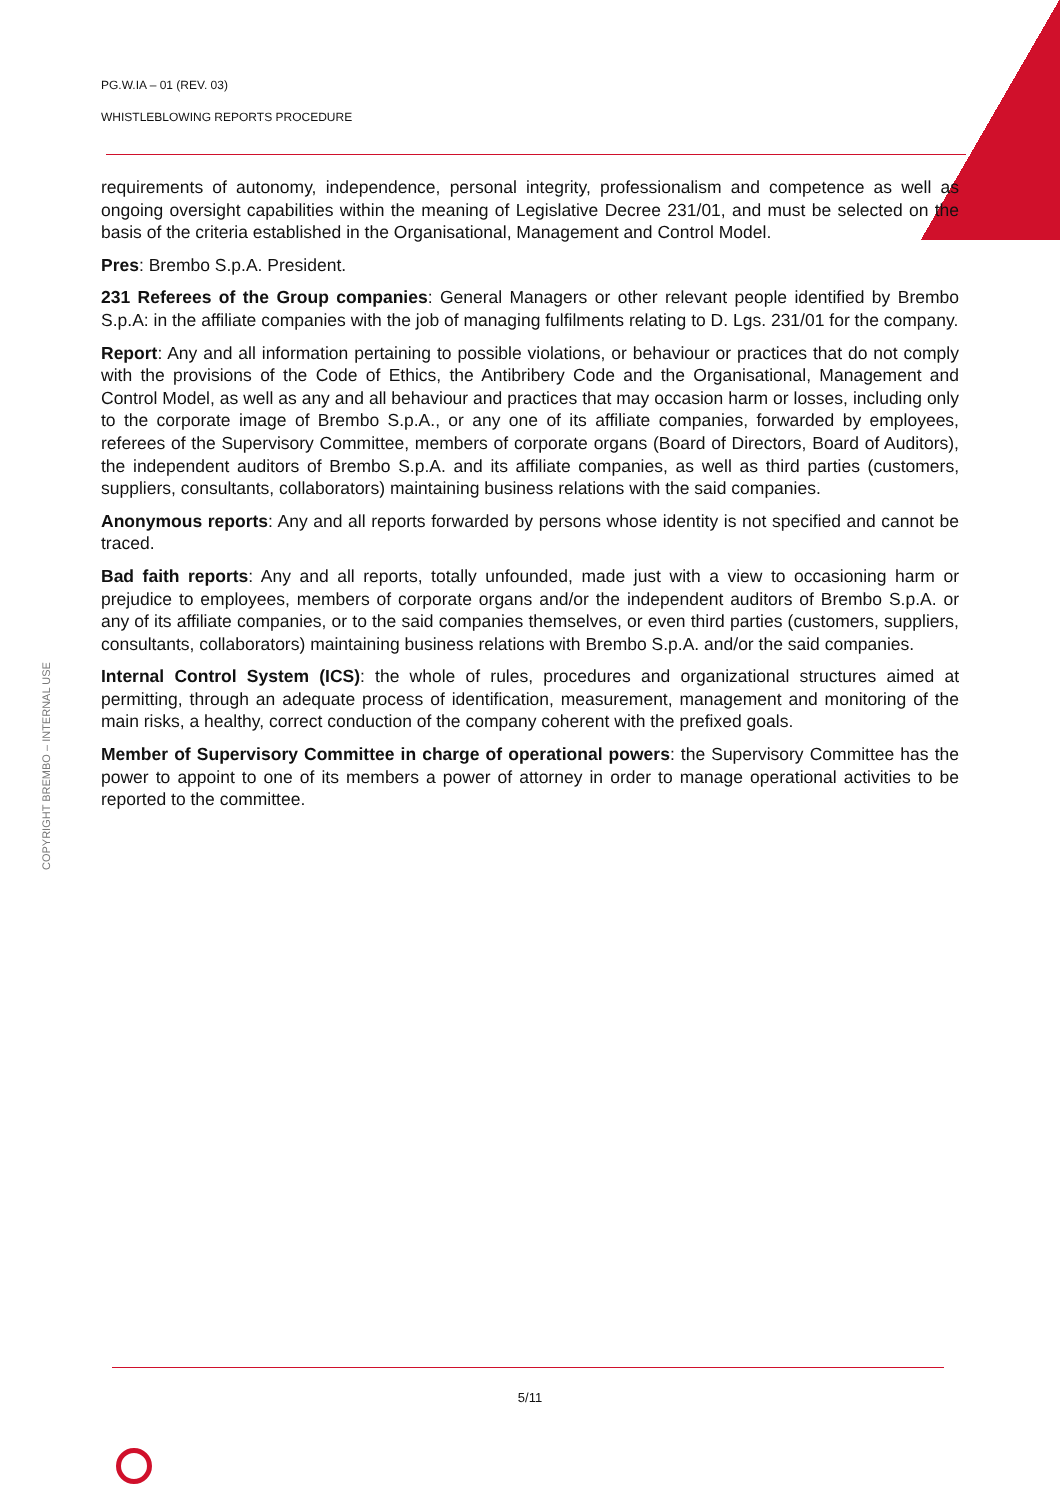PG.W.IA – 01 (REV. 03)
WHISTLEBLOWING REPORTS PROCEDURE
requirements of autonomy, independence, personal integrity, professionalism and competence as well as ongoing oversight capabilities within the meaning of Legislative Decree 231/01, and must be selected on the basis of the criteria established in the Organisational, Management and Control Model.
Pres: Brembo S.p.A. President.
231 Referees of the Group companies: General Managers or other relevant people identified by Brembo S.p.A: in the affiliate companies with the job of managing fulfilments relating to D. Lgs. 231/01 for the company.
Report: Any and all information pertaining to possible violations, or behaviour or practices that do not comply with the provisions of the Code of Ethics, the Antibribery Code and the Organisational, Management and Control Model, as well as any and all behaviour and practices that may occasion harm or losses, including only to the corporate image of Brembo S.p.A., or any one of its affiliate companies, forwarded by employees, referees of the Supervisory Committee, members of corporate organs (Board of Directors, Board of Auditors), the independent auditors of Brembo S.p.A. and its affiliate companies, as well as third parties (customers, suppliers, consultants, collaborators) maintaining business relations with the said companies.
Anonymous reports: Any and all reports forwarded by persons whose identity is not specified and cannot be traced.
Bad faith reports: Any and all reports, totally unfounded, made just with a view to occasioning harm or prejudice to employees, members of corporate organs and/or the independent auditors of Brembo S.p.A. or any of its affiliate companies, or to the said companies themselves, or even third parties (customers, suppliers, consultants, collaborators) maintaining business relations with Brembo S.p.A. and/or the said companies.
Internal Control System (ICS): the whole of rules, procedures and organizational structures aimed at permitting, through an adequate process of identification, measurement, management and monitoring of the main risks, a healthy, correct conduction of the company coherent with the prefixed goals.
Member of Supervisory Committee in charge of operational powers: the Supervisory Committee has the power to appoint to one of its members a power of attorney in order to manage operational activities to be reported to the committee.
COPYRIGHT BREMBO – INTERNAL USE
5/11